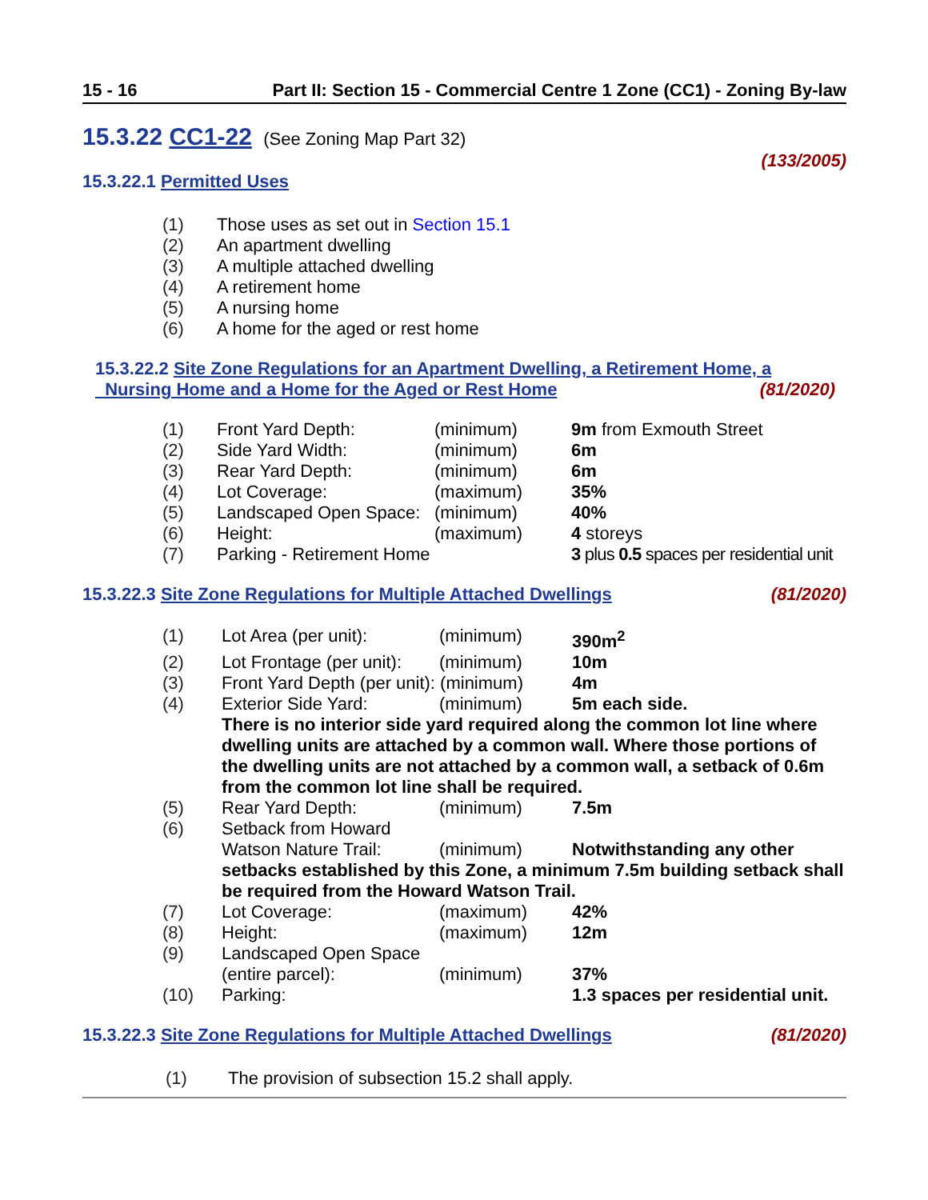15 - 16 Part II: Section 15 - Commercial Centre 1 Zone (CC1) - Zoning By-law
15.3.22 CC1-22 (See Zoning Map Part 32)
(133/2005)
15.3.22.1 Permitted Uses
| (1) | Those uses as set out in Section 15.1 |
| (2) | An apartment dwelling |
| (3) | A multiple attached dwelling |
| (4) | A retirement home |
| (5) | A nursing home |
| (6) | A home for the aged or rest home |
15.3.22.2 Site Zone Regulations for an Apartment Dwelling, a Retirement Home, a
Nursing Home and a Home for the Aged or Rest Home (81/2020)
| (1) | Front Yard Depth: | (minimum) | 9m from Exmouth Street |
| (2) | Side Yard Width: | (minimum) | 6m |
| (3) | Rear Yard Depth: | (minimum) | 6m |
| (4) | Lot Coverage: | (maximum) | 35% |
| (5) | Landscaped Open Space: | (minimum) | 40% |
| (6) | Height: | (maximum) | 4 storeys |
| (7) | Parking - Retirement Home | | 3 plus 0.5 spaces per residential unit |
15.3.22.3 Site Zone Regulations for Multiple Attached Dwellings (81/2020)
| (1) | Lot Area (per unit): | (minimum) | 390m<sup>2</sup> |
| (2) | Lot Frontage (per unit): | (minimum) | 10m |
| (3) | Front Yard Depth (per unit): (minimum) | | 4m |
| (4) | Exterior Side Yard: | (minimum) | 5m each side. |
| | There is no interior side yard required along the common lot line where dwelling units are attached by a common wall. Where those portions of the dwelling units are not attached by a common wall, a setback of 0.6m from the common lot line shall be required. | | |
| (5) | Rear Yard Depth: | (minimum) | 7.5m |
| (6) | Setback from Howard | | |
| | Watson Nature Trail: | (minimum) | Notwithstanding any other |
| | setbacks established by this Zone, a minimum 7.5m building setback shall be required from the Howard Watson Trail. | | |
| (7) | Lot Coverage: | (maximum) | 42% |
| (8) | Height: | (maximum) | 12m |
| (9) | Landscaped Open Space | | |
| | (entire parcel): | (minimum) | 37% |
| (10) | Parking: | | 1.3 spaces per residential unit. |
15.3.22.3 Site Zone Regulations for Multiple Attached Dwellings (81/2020)
| (1) | The provision of subsection 15.2 shall apply. |